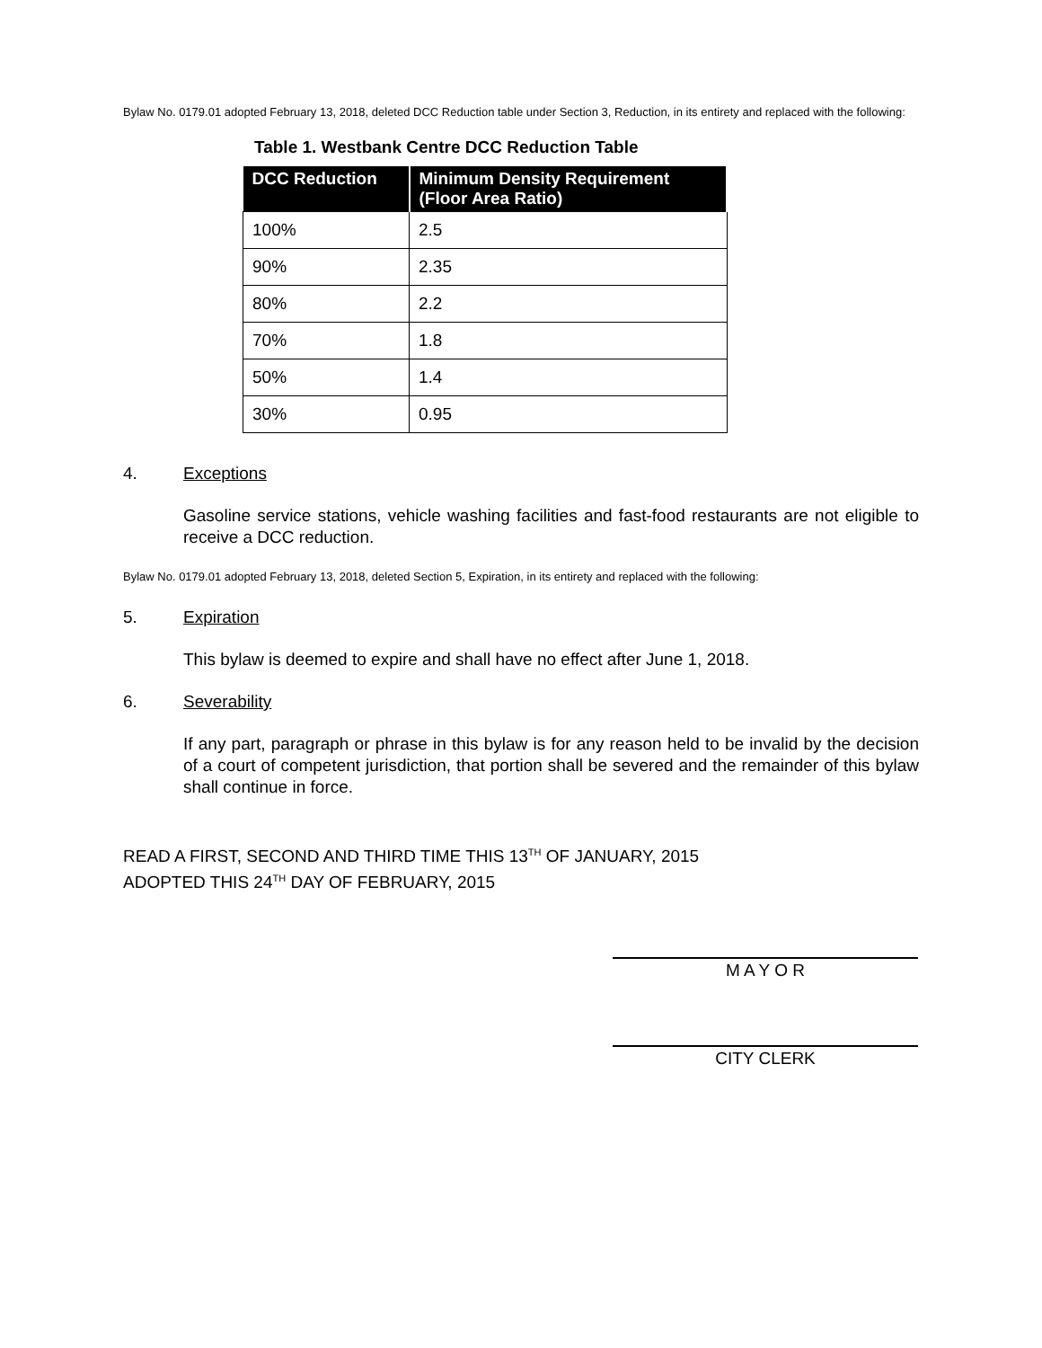Bylaw No. 0179.01 adopted February 13, 2018, deleted DCC Reduction table under Section 3, Reduction, in its entirety and replaced with the following:
Table 1. Westbank Centre DCC Reduction Table
| DCC Reduction | Minimum Density Requirement (Floor Area Ratio) |
| --- | --- |
| 100% | 2.5 |
| 90% | 2.35 |
| 80% | 2.2 |
| 70% | 1.8 |
| 50% | 1.4 |
| 30% | 0.95 |
4. Exceptions
Gasoline service stations, vehicle washing facilities and fast-food restaurants are not eligible to receive a DCC reduction.
Bylaw No. 0179.01 adopted February 13, 2018, deleted Section 5, Expiration, in its entirety and replaced with the following:
5. Expiration
This bylaw is deemed to expire and shall have no effect after June 1, 2018.
6. Severability
If any part, paragraph or phrase in this bylaw is for any reason held to be invalid by the decision of a court of competent jurisdiction, that portion shall be severed and the remainder of this bylaw shall continue in force.
READ A FIRST, SECOND AND THIRD TIME THIS 13<sup>TH</sup> OF JANUARY, 2015
ADOPTED THIS 24<sup>TH</sup> DAY OF FEBRUARY, 2015
M A Y O R
CITY CLERK